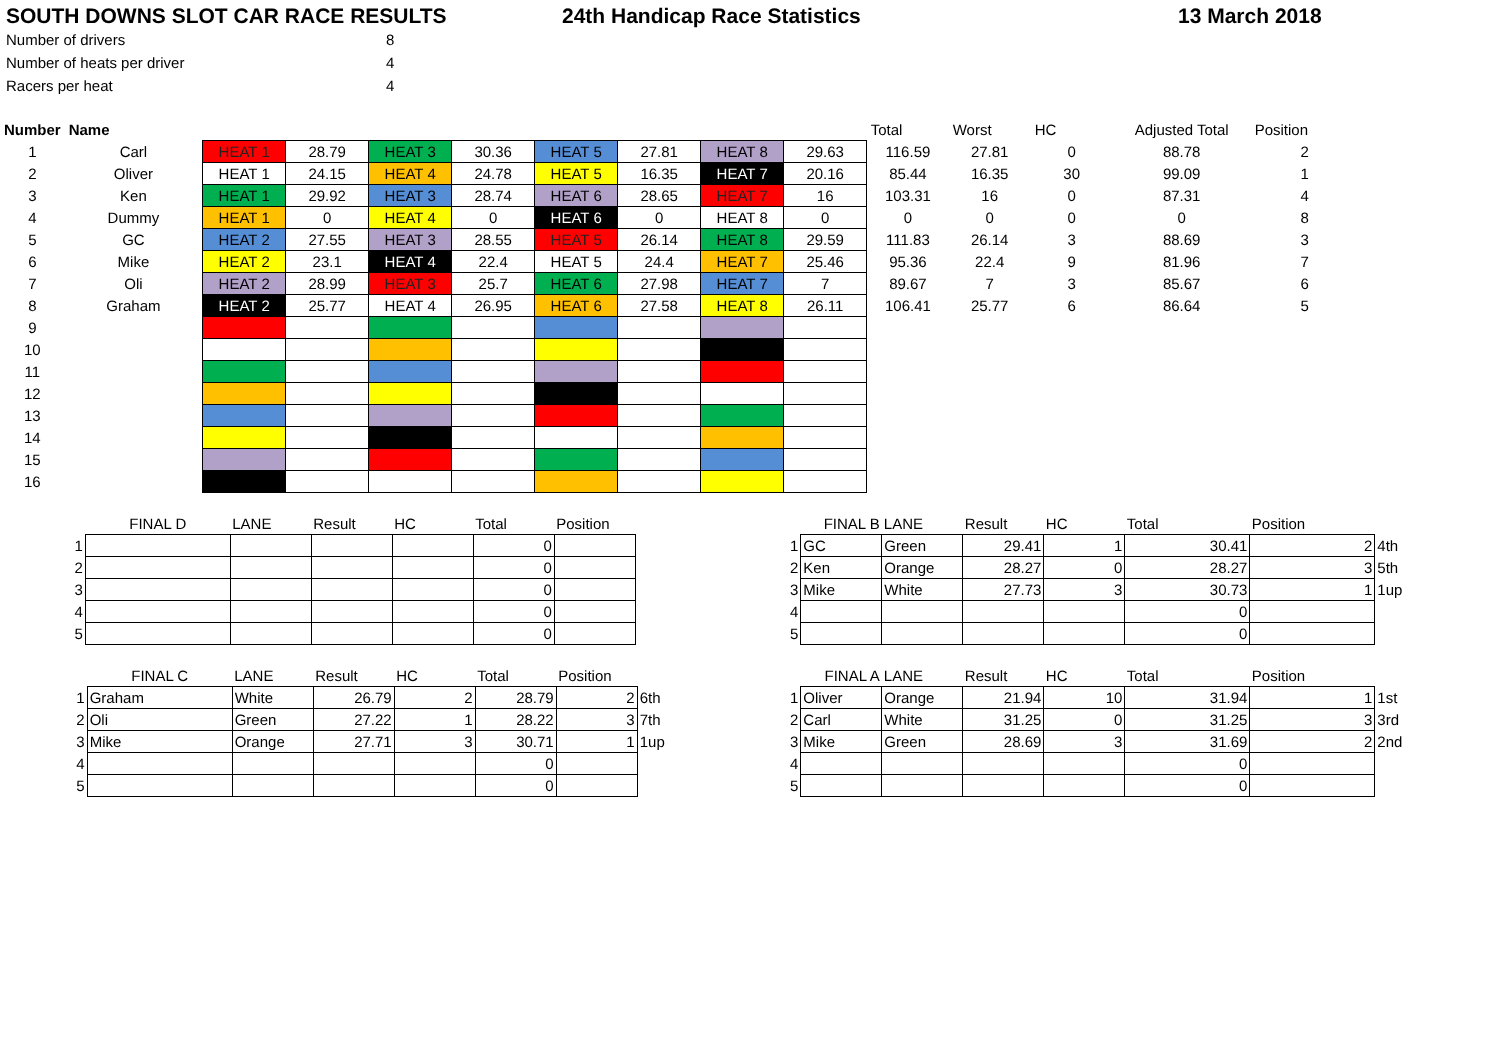SOUTH DOWNS SLOT CAR RACE RESULTS 24th Handicap Race Statistics 13 March 2018
| Number of drivers | 8 |
| Number of heats per driver | 4 |
| Racers per heat | 4 |
| Number | Name | | | | | | | | | Total | Worst | HC | Adjusted Total | Position |
| 1 | Carl | HEAT 1 | 28.79 | HEAT 3 | 30.36 | HEAT 5 | 27.81 | HEAT 8 | 29.63 | 116.59 | 27.81 | 0 | 88.78 | 2 |
| 2 | Oliver | HEAT 1 | 24.15 | HEAT 4 | 24.78 | HEAT 5 | 16.35 | HEAT 7 | 20.16 | 85.44 | 16.35 | 30 | 99.09 | 1 |
| 3 | Ken | HEAT 1 | 29.92 | HEAT 3 | 28.74 | HEAT 6 | 28.65 | HEAT 7 | 16 | 103.31 | 16 | 0 | 87.31 | 4 |
| 4 | Dummy | HEAT 1 | 0 | HEAT 4 | 0 | HEAT 6 | 0 | HEAT 8 | 0 | 0 | 0 | 0 | 0 | 8 |
| 5 | GC | HEAT 2 | 27.55 | HEAT 3 | 28.55 | HEAT 5 | 26.14 | HEAT 8 | 29.59 | 111.83 | 26.14 | 3 | 88.69 | 3 |
| 6 | Mike | HEAT 2 | 23.1 | HEAT 4 | 22.4 | HEAT 5 | 24.4 | HEAT 7 | 25.46 | 95.36 | 22.4 | 9 | 81.96 | 7 |
| 7 | Oli | HEAT 2 | 28.99 | HEAT 3 | 25.7 | HEAT 6 | 27.98 | HEAT 7 | 7 | 89.67 | 7 | 3 | 85.67 | 6 |
| 8 | Graham | HEAT 2 | 25.77 | HEAT 4 | 26.95 | HEAT 6 | 27.58 | HEAT 8 | 26.11 | 106.41 | 25.77 | 6 | 86.64 | 5 |
| 9 | | | | | | | | | | | | | | |
| 10 | | | | | | | | | | | | | | |
| 11 | | | | | | | | | | | | | | |
| 12 | | | | | | | | | | | | | | |
| 13 | | | | | | | | | | | | | | |
| 14 | | | | | | | | | | | | | | |
| 15 | | | | | | | | | | | | | | |
| 16 | | | | | | | | | | | | | | |
| | FINAL D | LANE | Result | HC | Total | Position | |
| 1 | | | | | 0 | | |
| 2 | | | | | 0 | | |
| 3 | | | | | 0 | | |
| 4 | | | | | 0 | | |
| 5 | | | | | 0 | | |
| | FINAL B | LANE | Result | HC | Total | Position | |
| 1 | GC | Green | 29.41 | 1 | 30.41 | 2 | 4th |
| 2 | Ken | Orange | 28.27 | 0 | 28.27 | 3 | 5th |
| 3 | Mike | White | 27.73 | 3 | 30.73 | 1 | 1up |
| 4 | | | | | 0 | | |
| 5 | | | | | 0 | | |
| | FINAL C | LANE | Result | HC | Total | Position | |
| 1 | Graham | White | 26.79 | 2 | 28.79 | 2 | 6th |
| 2 | Oli | Green | 27.22 | 1 | 28.22 | 3 | 7th |
| 3 | Mike | Orange | 27.71 | 3 | 30.71 | 1 | 1up |
| 4 | | | | | 0 | | |
| 5 | | | | | 0 | | |
| | FINAL A | LANE | Result | HC | Total | Position | |
| 1 | Oliver | Orange | 21.94 | 10 | 31.94 | 1 | 1st |
| 2 | Carl | White | 31.25 | 0 | 31.25 | 3 | 3rd |
| 3 | Mike | Green | 28.69 | 3 | 31.69 | 2 | 2nd |
| 4 | | | | | 0 | | |
| 5 | | | | | 0 | | |